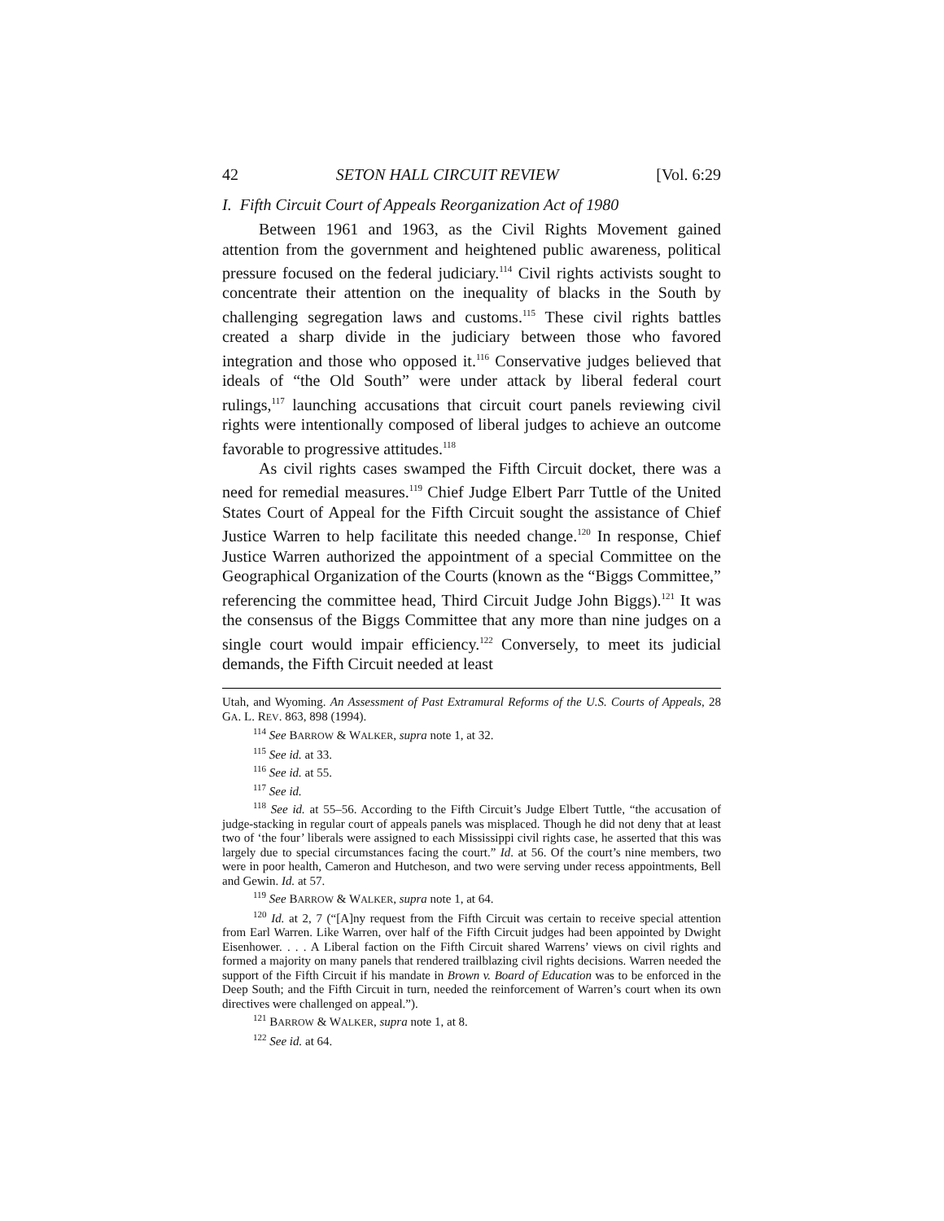42 SETON HALL CIRCUIT REVIEW [Vol. 6:29
I. Fifth Circuit Court of Appeals Reorganization Act of 1980
Between 1961 and 1963, as the Civil Rights Movement gained attention from the government and heightened public awareness, political pressure focused on the federal judiciary.<sup>114</sup> Civil rights activists sought to concentrate their attention on the inequality of blacks in the South by challenging segregation laws and customs.<sup>115</sup> These civil rights battles created a sharp divide in the judiciary between those who favored integration and those who opposed it.<sup>116</sup> Conservative judges believed that ideals of “the Old South” were under attack by liberal federal court rulings,<sup>117</sup> launching accusations that circuit court panels reviewing civil rights were intentionally composed of liberal judges to achieve an outcome favorable to progressive attitudes.<sup>118</sup>
As civil rights cases swamped the Fifth Circuit docket, there was a need for remedial measures.<sup>119</sup> Chief Judge Elbert Parr Tuttle of the United States Court of Appeal for the Fifth Circuit sought the assistance of Chief Justice Warren to help facilitate this needed change.<sup>120</sup> In response, Chief Justice Warren authorized the appointment of a special Committee on the Geographical Organization of the Courts (known as the “Biggs Committee,” referencing the committee head, Third Circuit Judge John Biggs).<sup>121</sup> It was the consensus of the Biggs Committee that any more than nine judges on a single court would impair efficiency.<sup>122</sup> Conversely, to meet its judicial demands, the Fifth Circuit needed at least
Utah, and Wyoming. An Assessment of Past Extramural Reforms of the U.S. Courts of Appeals, 28 GA. L. REV. 863, 898 (1994).
<sup>114</sup> See BARROW & WALKER, supra note 1, at 32.
<sup>115</sup> See id. at 33.
<sup>116</sup> See id. at 55.
<sup>117</sup> See id.
<sup>118</sup> See id. at 55–56. According to the Fifth Circuit’s Judge Elbert Tuttle, “the accusation of judge-stacking in regular court of appeals panels was misplaced. Though he did not deny that at least two of ‘the four’ liberals were assigned to each Mississippi civil rights case, he asserted that this was largely due to special circumstances facing the court.” Id. at 56. Of the court’s nine members, two were in poor health, Cameron and Hutcheson, and two were serving under recess appointments, Bell and Gewin. Id. at 57.
<sup>119</sup> See BARROW & WALKER, supra note 1, at 64.
<sup>120</sup> Id. at 2, 7 (“[A]ny request from the Fifth Circuit was certain to receive special attention from Earl Warren. Like Warren, over half of the Fifth Circuit judges had been appointed by Dwight Eisenhower. . . . A Liberal faction on the Fifth Circuit shared Warrens’ views on civil rights and formed a majority on many panels that rendered trailblazing civil rights decisions. Warren needed the support of the Fifth Circuit if his mandate in Brown v. Board of Education was to be enforced in the Deep South; and the Fifth Circuit in turn, needed the reinforcement of Warren’s court when its own directives were challenged on appeal.”).
<sup>121</sup> BARROW & WALKER, supra note 1, at 8.
<sup>122</sup> See id. at 64.